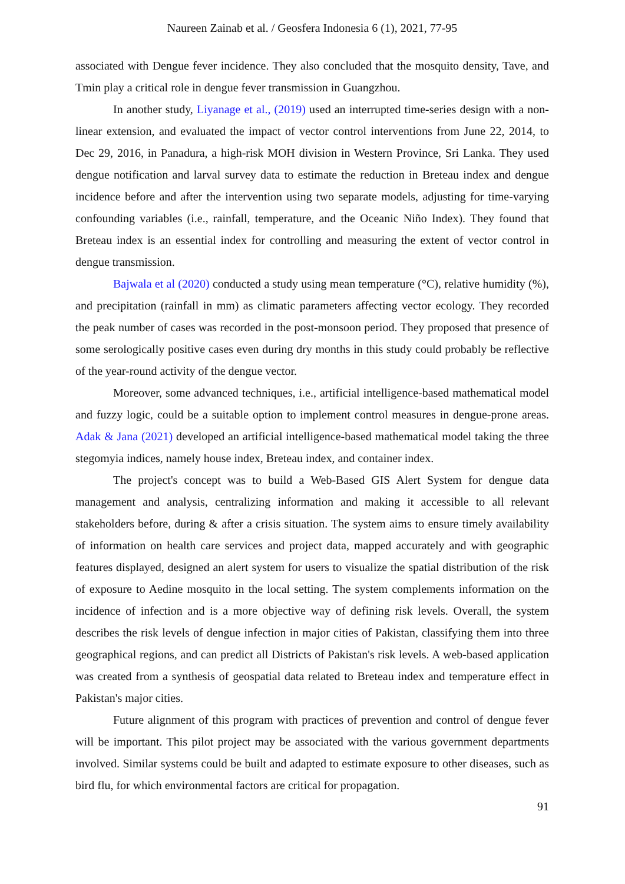Naureen Zainab et al. / Geosfera Indonesia 6 (1), 2021, 77-95
associated with Dengue fever incidence. They also concluded that the mosquito density, Tave, and Tmin play a critical role in dengue fever transmission in Guangzhou.
In another study, Liyanage et al., (2019) used an interrupted time-series design with a non-linear extension, and evaluated the impact of vector control interventions from June 22, 2014, to Dec 29, 2016, in Panadura, a high-risk MOH division in Western Province, Sri Lanka. They used dengue notification and larval survey data to estimate the reduction in Breteau index and dengue incidence before and after the intervention using two separate models, adjusting for time-varying confounding variables (i.e., rainfall, temperature, and the Oceanic Niño Index). They found that Breteau index is an essential index for controlling and measuring the extent of vector control in dengue transmission.
Bajwala et al (2020) conducted a study using mean temperature (°C), relative humidity (%), and precipitation (rainfall in mm) as climatic parameters affecting vector ecology. They recorded the peak number of cases was recorded in the post-monsoon period. They proposed that presence of some serologically positive cases even during dry months in this study could probably be reflective of the year-round activity of the dengue vector.
Moreover, some advanced techniques, i.e., artificial intelligence-based mathematical model and fuzzy logic, could be a suitable option to implement control measures in dengue-prone areas. Adak & Jana (2021) developed an artificial intelligence-based mathematical model taking the three stegomyia indices, namely house index, Breteau index, and container index.
The project's concept was to build a Web-Based GIS Alert System for dengue data management and analysis, centralizing information and making it accessible to all relevant stakeholders before, during & after a crisis situation. The system aims to ensure timely availability of information on health care services and project data, mapped accurately and with geographic features displayed, designed an alert system for users to visualize the spatial distribution of the risk of exposure to Aedine mosquito in the local setting. The system complements information on the incidence of infection and is a more objective way of defining risk levels. Overall, the system describes the risk levels of dengue infection in major cities of Pakistan, classifying them into three geographical regions, and can predict all Districts of Pakistan's risk levels. A web-based application was created from a synthesis of geospatial data related to Breteau index and temperature effect in Pakistan's major cities.
Future alignment of this program with practices of prevention and control of dengue fever will be important. This pilot project may be associated with the various government departments involved. Similar systems could be built and adapted to estimate exposure to other diseases, such as bird flu, for which environmental factors are critical for propagation.
91